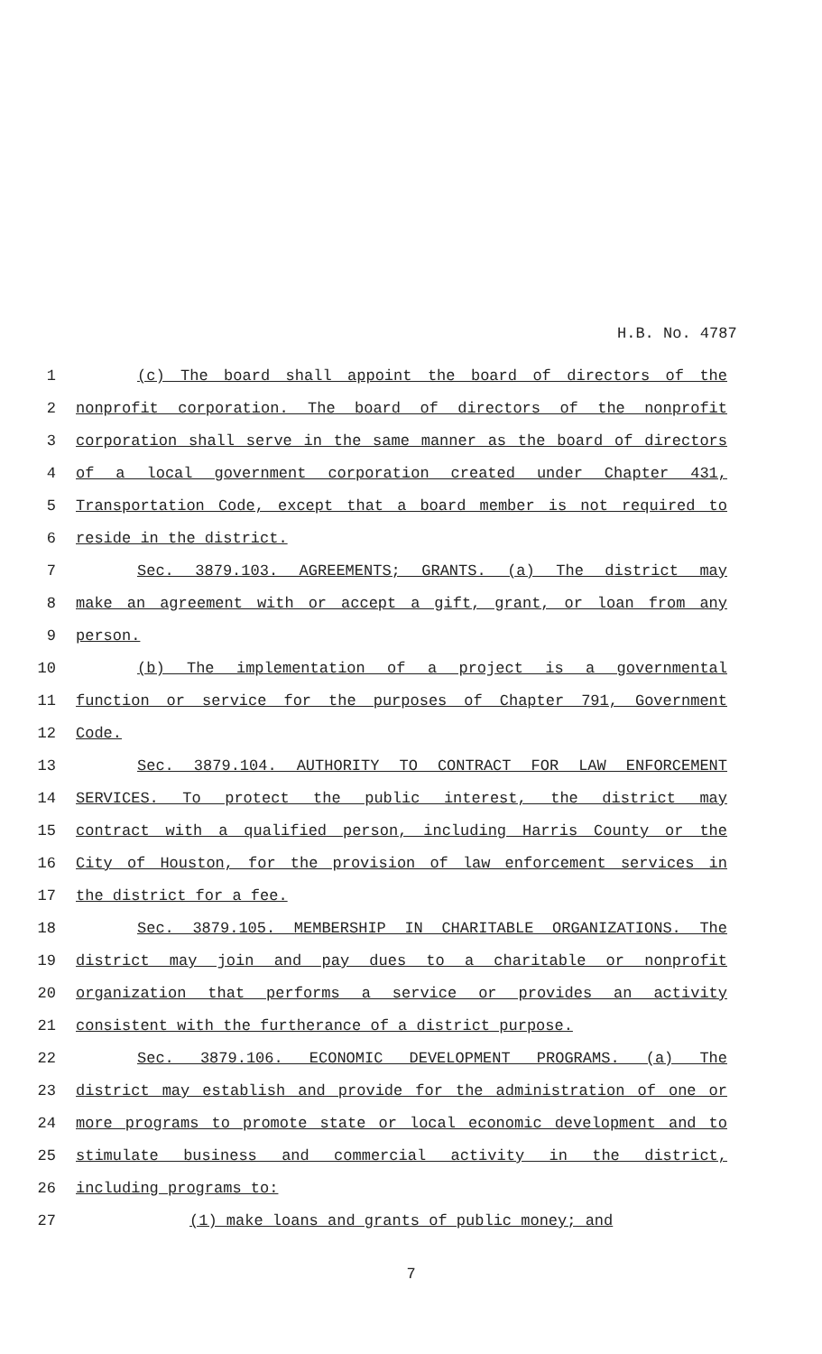H.B. No. 4787
1 (c) The board shall appoint the board of directors of the
2 nonprofit corporation. The board of directors of the nonprofit
3 corporation shall serve in the same manner as the board of directors
4 of a local government corporation created under Chapter 431,
5 Transportation Code, except that a board member is not required to
6 reside in the district.
7 Sec. 3879.103. AGREEMENTS; GRANTS. (a) The district may
8 make an agreement with or accept a gift, grant, or loan from any
9 person.
10 (b) The implementation of a project is a governmental
11 function or service for the purposes of Chapter 791, Government
12 Code.
13 Sec. 3879.104. AUTHORITY TO CONTRACT FOR LAW ENFORCEMENT
14 SERVICES. To protect the public interest, the district may
15 contract with a qualified person, including Harris County or the
16 City of Houston, for the provision of law enforcement services in
17 the district for a fee.
18 Sec. 3879.105. MEMBERSHIP IN CHARITABLE ORGANIZATIONS. The
19 district may join and pay dues to a charitable or nonprofit
20 organization that performs a service or provides an activity
21 consistent with the furtherance of a district purpose.
22 Sec. 3879.106. ECONOMIC DEVELOPMENT PROGRAMS. (a) The
23 district may establish and provide for the administration of one or
24 more programs to promote state or local economic development and to
25 stimulate business and commercial activity in the district,
26 including programs to:
27 (1) make loans and grants of public money; and
7